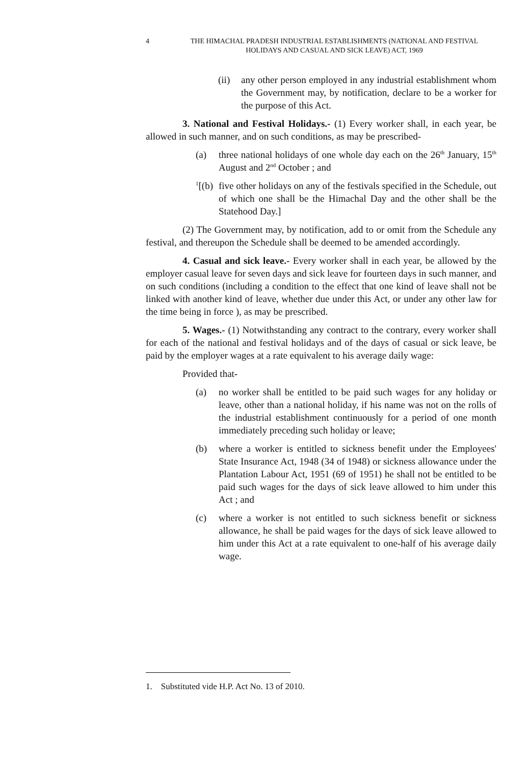4 THE HIMACHAL PRADESH INDUSTRIAL ESTABLISHMENTS (NATIONAL AND FESTIVAL HOLIDAYS AND CASUAL AND SICK LEAVE) ACT, 1969
(ii)
any other person employed in any industrial establishment whom the Government may, by notification, declare to be a worker for the purpose of this Act.
3. National and Festival Holidays.- (1) Every worker shall, in each year, be allowed in such manner, and on such conditions, as may be prescribed-
(a) three national holidays of one whole day each on the 26<sup>th</sup> January, 15<sup>th</sup> August and 2<sup>nd</sup> October ; and
<sup>1</sup> [(b)
five other holidays on any of the festivals specified in the Schedule, out of which one shall be the Himachal Day and the other shall be the Statehood Day.]
(2) The Government may, by notification, add to or omit from the Schedule any festival, and thereupon the Schedule shall be deemed to be amended accordingly.
4. Casual and sick leave.- Every worker shall in each year, be allowed by the employer casual leave for seven days and sick leave for fourteen days in such manner, and on such conditions (including a condition to the effect that one kind of leave shall not be linked with another kind of leave, whether due under this Act, or under any other law for the time being in force ), as may be prescribed.
5. Wages.- (1) Notwithstanding any contract to the contrary, every worker shall for each of the national and festival holidays and of the days of casual or sick leave, be paid by the employer wages at a rate equivalent to his average daily wage:
Provided that-
(a) no worker shall be entitled to be paid such wages for any holiday or leave, other than a national holiday, if his name was not on the rolls of the industrial establishment continuously for a period of one month immediately preceding such holiday or leave;
(b) where a worker is entitled to sickness benefit under the Employees' State Insurance Act, 1948 (34 of 1948) or sickness allowance under the Plantation Labour Act, 1951 (69 of 1951) he shall not be entitled to be paid such wages for the days of sick leave allowed to him under this Act ; and
(c) where a worker is not entitled to such sickness benefit or sickness allowance, he shall be paid wages for the days of sick leave allowed to him under this Act at a rate equivalent to one-half of his average daily wage.
1. Substituted vide H.P. Act No. 13 of 2010.